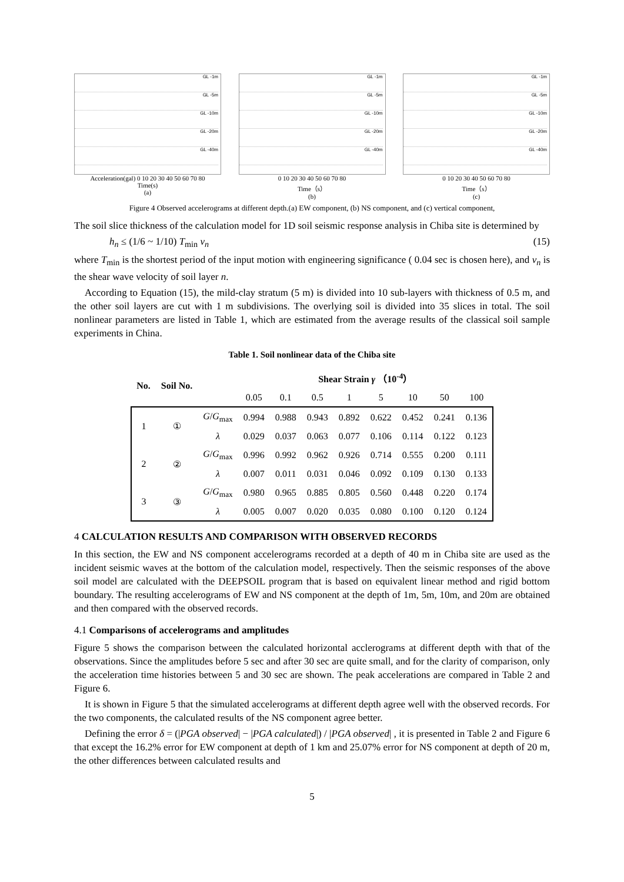GL -1m
GL -5m
GL -10m
GL -20m
GL -40m
Acceleration(gal) 0 10 20 30 40 50 60 70 80
Time(s)
(a)
GL -1m
GL -5m
GL -10m
GL -20m
GL -40m
0 10 20 30 40 50 60 70 80
Time（s）
(b)
GL -1m
GL -5m
GL -10m
GL -20m
GL -40m
0 10 20 30 40 50 60 70 80
Time（s）
(c)
Figure 4 Observed accelerograms at different depth.(a) EW component, (b) NS component, and (c) vertical component,
The soil slice thickness of the calculation model for 1D soil seismic response analysis in Chiba site is determined by
h<sub>n</sub> ≤ (1/6 ~ 1/10) T<sub>min</sub> v<sub>n</sub> (15)
where T<sub>min</sub> is the shortest period of the input motion with engineering significance ( 0.04 sec is chosen here), and v<sub>n</sub> is the shear wave velocity of soil layer n.
According to Equation (15), the mild-clay stratum (5 m) is divided into 10 sub-layers with thickness of 0.5 m, and the other soil layers are cut with 1 m subdivisions. The overlying soil is divided into 35 slices in total. The soil nonlinear parameters are listed in Table 1, which are estimated from the average results of the classical soil sample experiments in China.
Table 1. Soil nonlinear data of the Chiba site
| No. | Soil No. | | Shear Strain γ （10<sup>-4</sup>） | | | | | | | |
| --- | --- | --- | --- | --- | --- | --- | --- | --- | --- | --- |
| | | | 0.05 | 0.1 | 0.5 | 1 | 5 | 10 | 50 | 100 |
| 1 | ① | G / G<sub>max</sub> | 0.994 | 0.988 | 0.943 | 0.892 | 0.622 | 0.452 | 0.241 | 0.136 |
| | | λ | 0.029 | 0.037 | 0.063 | 0.077 | 0.106 | 0.114 | 0.122 | 0.123 |
| 2 | ② | G / G<sub>max</sub> | 0.996 | 0.992 | 0.962 | 0.926 | 0.714 | 0.555 | 0.200 | 0.111 |
| | | λ | 0.007 | 0.011 | 0.031 | 0.046 | 0.092 | 0.109 | 0.130 | 0.133 |
| 3 | ③ | G / G<sub>max</sub> | 0.980 | 0.965 | 0.885 | 0.805 | 0.560 | 0.448 | 0.220 | 0.174 |
| | | λ | 0.005 | 0.007 | 0.020 | 0.035 | 0.080 | 0.100 | 0.120 | 0.124 |
4 CALCULATION RESULTS AND COMPARISON WITH OBSERVED RECORDS
In this section, the EW and NS component accelerograms recorded at a depth of 40 m in Chiba site are used as the incident seismic waves at the bottom of the calculation model, respectively. Then the seismic responses of the above soil model are calculated with the DEEPSOIL program that is based on equivalent linear method and rigid bottom boundary. The resulting accelerograms of EW and NS component at the depth of 1m, 5m, 10m, and 20m are obtained and then compared with the observed records.
4.1 Comparisons of accelerograms and amplitudes
Figure 5 shows the comparison between the calculated horizontal acclerograms at different depth with that of the observations. Since the amplitudes before 5 sec and after 30 sec are quite small, and for the clarity of comparison, only the acceleration time histories between 5 and 30 sec are shown. The peak accelerations are compared in Table 2 and Figure 6.
It is shown in Figure 5 that the simulated accelerograms at different depth agree well with the observed records. For the two components, the calculated results of the NS component agree better.
Defining the error δ = (|PGA observed| − |PGA calculated|) / |PGA observed| , it is presented in Table 2 and Figure 6 that except the 16.2% error for EW component at depth of 1 km and 25.07% error for NS component at depth of 20 m, the other differences between calculated results and
5